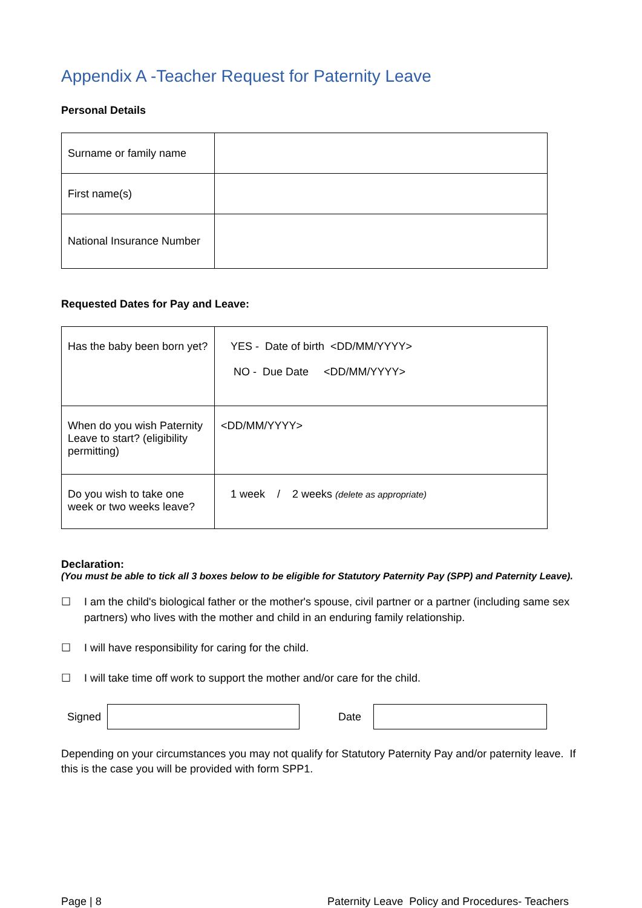Appendix A -Teacher Request for Paternity Leave
Personal Details
| Surname or family name | |
| First name(s) | |
| National Insurance Number | |
Requested Dates for Pay and Leave:
| Has the baby been born yet? | YES - Date of birth <DD/MM/YYYY> NO - Due Date <DD/MM/YYYY> |
| When do you wish Paternity Leave to start? (eligibility permitting) | <DD/MM/YYYY> |
| Do you wish to take one week or two weeks leave? | 1 week / 2 weeks (delete as appropriate) |
Declaration:
(You must be able to tick all 3 boxes below to be eligible for Statutory Paternity Pay (SPP) and Paternity Leave).
☐ I am the child's biological father or the mother's spouse, civil partner or a partner (including same sex partners) who lives with the mother and child in an enduring family relationship.
☐ I will have responsibility for caring for the child.
☐ I will take time off work to support the mother and/or care for the child.
Signed Date
Depending on your circumstances you may not qualify for Statutory Paternity Pay and/or paternity leave. If this is the case you will be provided with form SPP1.
Page | 8 Paternity Leave Policy and Procedures- Teachers